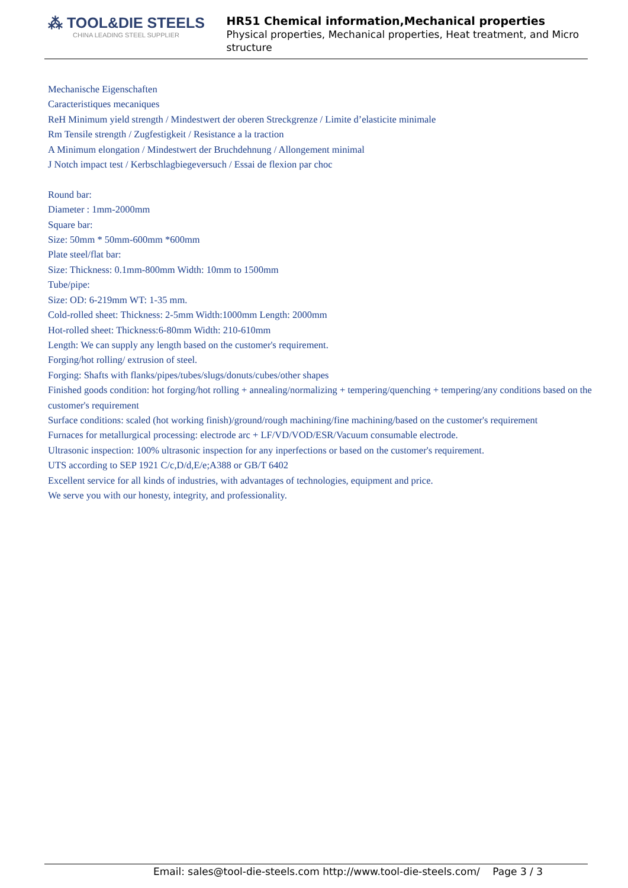⁂ TOOL&DIE STEELS
CHINA LEADING STEEL SUPPLIER
HR51 Chemical information,Mechanical properties
Physical properties, Mechanical properties, Heat treatment, and Micro structure
Mechanische Eigenschaften
Caracteristiques mecaniques
ReH Minimum yield strength / Mindestwert der oberen Streckgrenze / Limite d’elasticite minimale
Rm Tensile strength / Zugfestigkeit / Resistance a la traction
A Minimum elongation / Mindestwert der Bruchdehnung / Allongement minimal
J Notch impact test / Kerbschlagbiegeversuch / Essai de flexion par choc
Round bar:
Diameter : 1mm-2000mm
Square bar:
Size: 50mm * 50mm-600mm *600mm
Plate steel/flat bar:
Size: Thickness: 0.1mm-800mm Width: 10mm to 1500mm
Tube/pipe:
Size: OD: 6-219mm WT: 1-35 mm.
Cold-rolled sheet: Thickness: 2-5mm Width:1000mm Length: 2000mm
Hot-rolled sheet: Thickness:6-80mm Width: 210-610mm
Length: We can supply any length based on the customer's requirement.
Forging/hot rolling/ extrusion of steel.
Forging: Shafts with flanks/pipes/tubes/slugs/donuts/cubes/other shapes
Finished goods condition: hot forging/hot rolling + annealing/normalizing + tempering/quenching + tempering/any conditions based on the customer's requirement
Surface conditions: scaled (hot working finish)/ground/rough machining/fine machining/based on the customer's requirement
Furnaces for metallurgical processing: electrode arc + LF/VD/VOD/ESR/Vacuum consumable electrode.
Ultrasonic inspection: 100% ultrasonic inspection for any inperfections or based on the customer's requirement.
UTS according to SEP 1921 C/c,D/d,E/e;A388 or GB/T 6402
Excellent service for all kinds of industries, with advantages of technologies, equipment and price.
We serve you with our honesty, integrity, and professionality.
Email: sales@tool-die-steels.com http://www.tool-die-steels.com/ Page 3 / 3